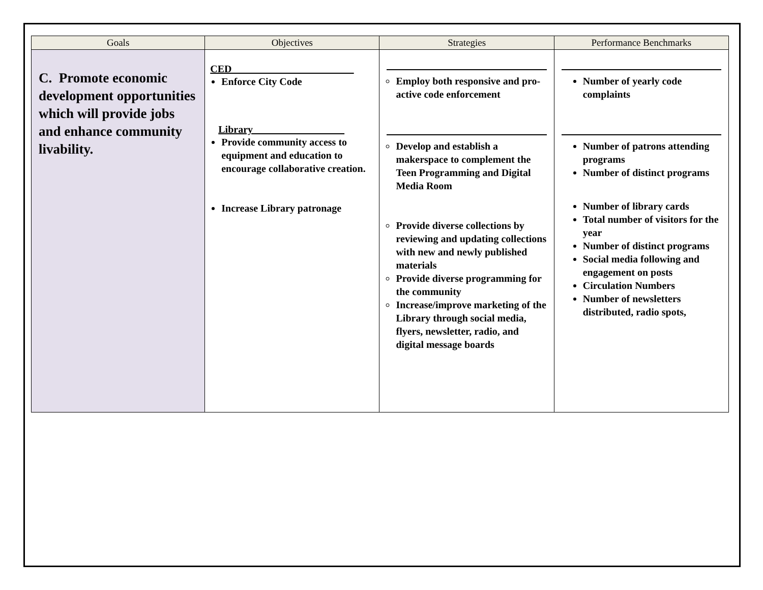| Goals | Objectives | Strategies | Performance Benchmarks |
| --- | --- | --- | --- |
| C. Promote economic development opportunities which will provide jobs and enhance community livability. | CED________________________ Enforce City Code Library__________________ Provide community access to equipment and education to encourage collaborative creation. Increase Library patronage | Employ both responsive and pro-active code enforcement Develop and establish a makerspace to complement the Teen Programming and Digital Media Room Provide diverse collections by reviewing and updating collections with new and newly published materials Provide diverse programming for the community Increase/improve marketing of the Library through social media, flyers, newsletter, radio, and digital message boards | Number of yearly code complaints Number of patrons attending programs Number of distinct programs Number of library cards Total number of visitors for the year Number of distinct programs Social media following and engagement on posts Circulation Numbers Number of newsletters distributed, radio spots, |